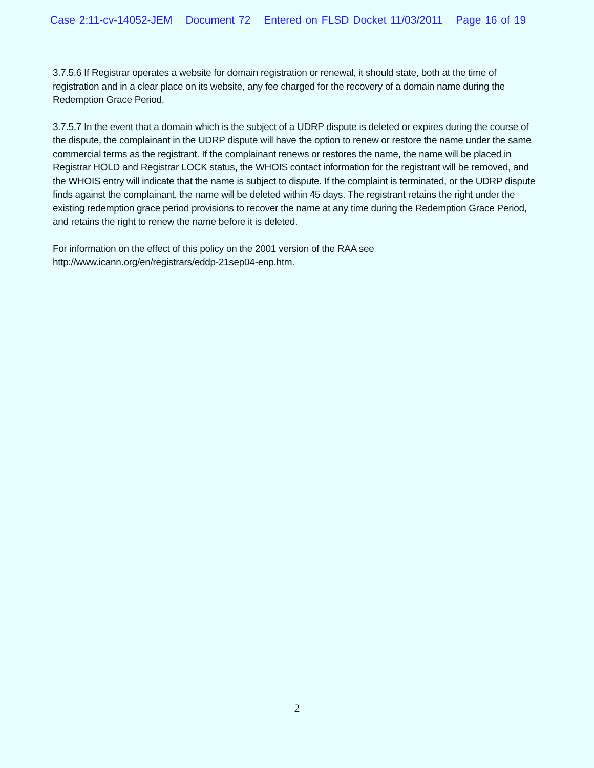Case 2:11-cv-14052-JEM Document 72 Entered on FLSD Docket 11/03/2011 Page 16 of 19
3.7.5.6 If Registrar operates a website for domain registration or renewal, it should state, both at the time of registration and in a clear place on its website, any fee charged for the recovery of a domain name during the Redemption Grace Period.
3.7.5.7 In the event that a domain which is the subject of a UDRP dispute is deleted or expires during the course of the dispute, the complainant in the UDRP dispute will have the option to renew or restore the name under the same commercial terms as the registrant. If the complainant renews or restores the name, the name will be placed in Registrar HOLD and Registrar LOCK status, the WHOIS contact information for the registrant will be removed, and the WHOIS entry will indicate that the name is subject to dispute. If the complaint is terminated, or the UDRP dispute finds against the complainant, the name will be deleted within 45 days. The registrant retains the right under the existing redemption grace period provisions to recover the name at any time during the Redemption Grace Period, and retains the right to renew the name before it is deleted.
For information on the effect of this policy on the 2001 version of the RAA see
http://www.icann.org/en/registrars/eddp-21sep04-enp.htm.
2